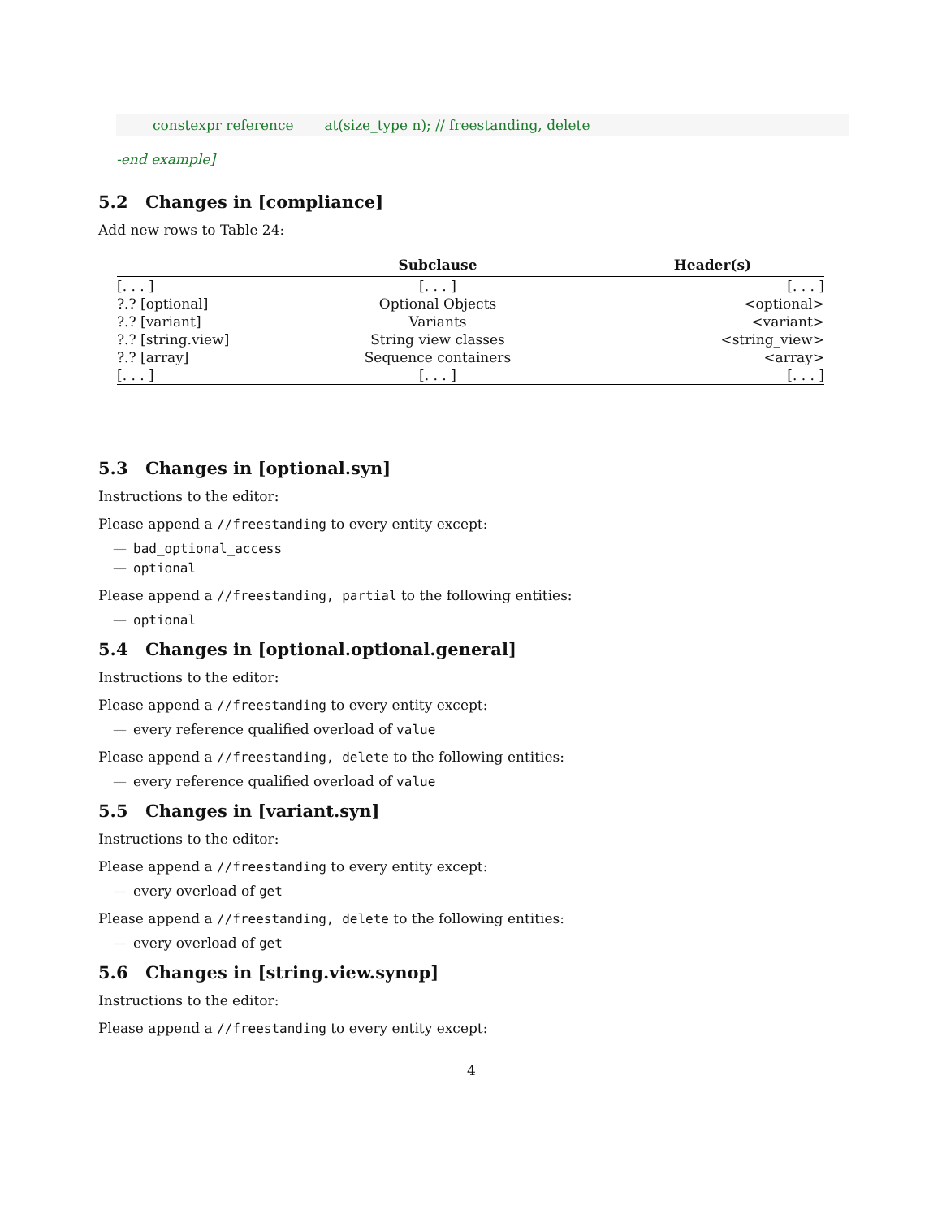constexpr reference at(size_type n); // freestanding, delete
-end example]
5.2 Changes in [compliance]
Add new rows to Table 24:
| | Subclause | Header(s) |
| --- | --- | --- |
| [. . . ] | [. . . ] | [. . . ] |
| ?.? [optional] | Optional Objects | <optional> |
| ?.? [variant] | Variants | <variant> |
| ?.? [string.view] | String view classes | <string_view> |
| ?.? [array] | Sequence containers | <array> |
| [. . . ] | [. . . ] | [. . . ] |
5.3 Changes in [optional.syn]
Instructions to the editor:
Please append a //freestanding to every entity except:
— bad_optional_access
— optional
Please append a //freestanding, partial to the following entities:
— optional
5.4 Changes in [optional.optional.general]
Instructions to the editor:
Please append a //freestanding to every entity except:
— every reference qualified overload of value
Please append a //freestanding, delete to the following entities:
— every reference qualified overload of value
5.5 Changes in [variant.syn]
Instructions to the editor:
Please append a //freestanding to every entity except:
— every overload of get
Please append a //freestanding, delete to the following entities:
— every overload of get
5.6 Changes in [string.view.synop]
Instructions to the editor:
Please append a //freestanding to every entity except:
4